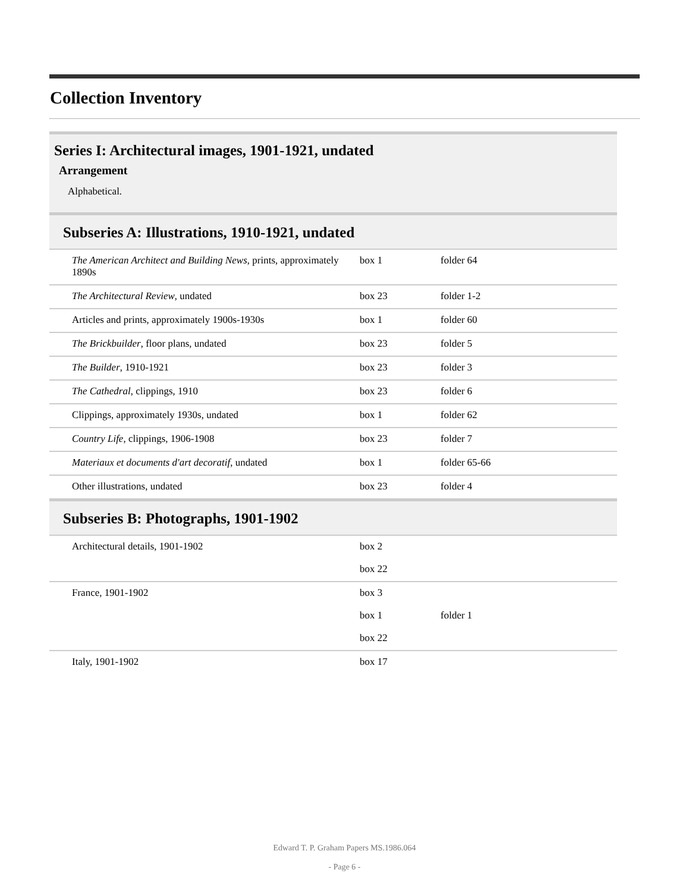Collection Inventory
| Series I: Architectural images, 1901-1921, undated Arrangement Alphabetical. | | |
| Subseries A: Illustrations, 1910-1921, undated | | |
| The American Architect and Building News , prints, approximately 1890s | box 1 | folder 64 |
| The Architectural Review , undated | box 23 | folder 1-2 |
| Articles and prints, approximately 1900s-1930s | box 1 | folder 60 |
| The Brickbuilder , floor plans, undated | box 23 | folder 5 |
| The Builder , 1910-1921 | box 23 | folder 3 |
| The Cathedral , clippings, 1910 | box 23 | folder 6 |
| Clippings, approximately 1930s, undated | box 1 | folder 62 |
| Country Life , clippings, 1906-1908 | box 23 | folder 7 |
| Materiaux et documents d'art decoratif , undated | box 1 | folder 65-66 |
| Other illustrations, undated | box 23 | folder 4 |
| Subseries B: Photographs, 1901-1902 | | |
| Architectural details, 1901-1902 | box 2 | |
| | box 22 | |
| France, 1901-1902 | box 3 | |
| | box 1 | folder 1 |
| | box 22 | |
| Italy, 1901-1902 | box 17 | |
Edward T. P. Graham Papers MS.1986.064
- Page 6 -